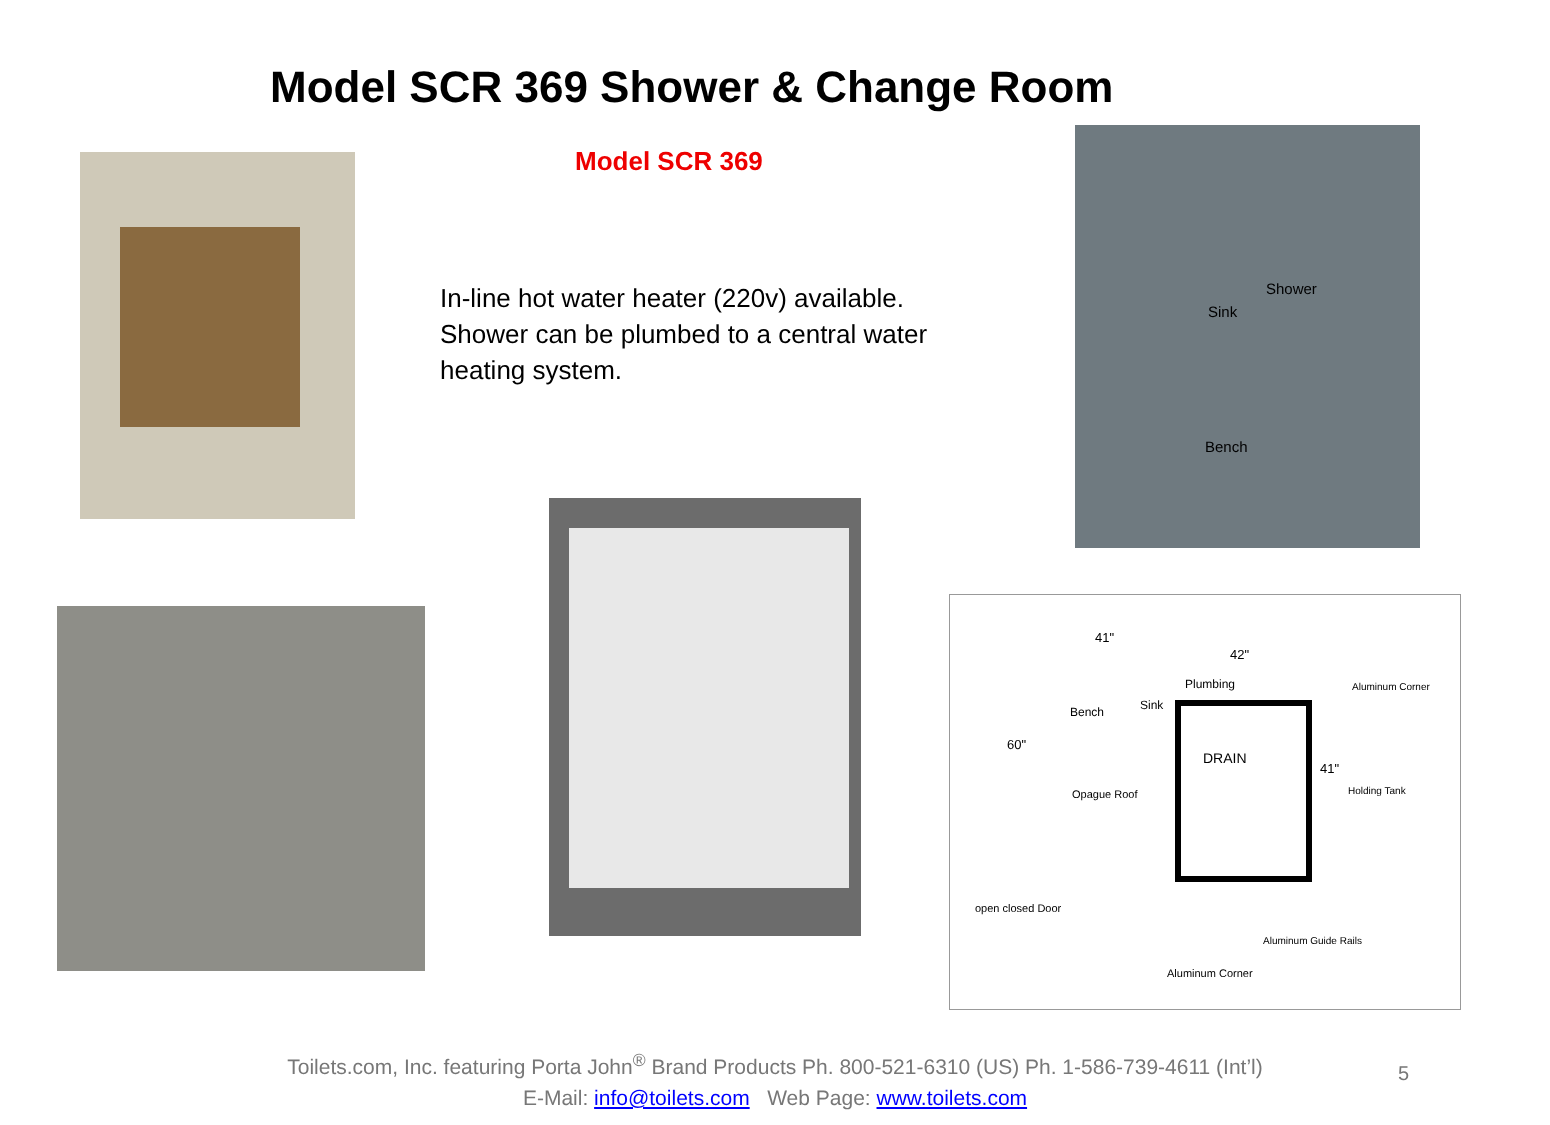Model SCR 369 Shower & Change Room
Model SCR 369
In-line hot water heater (220v) available. Shower can be plumbed to a central water heating system.
Shower
Sink
Bench
41"
42"
Plumbing Aluminum Corner
Bench Sink
60"
DRAIN
41"
Holding Tank Opague Roof
open closed Door
Aluminum Guide Rails
Aluminum Corner
Toilets.com, Inc. featuring Porta John<sup>®</sup> Brand Products Ph. 800-521-6310 (US) Ph. 1-586-739-4611 (Int’l)
E-Mail: info@toilets.com Web Page: www.toilets.com
5